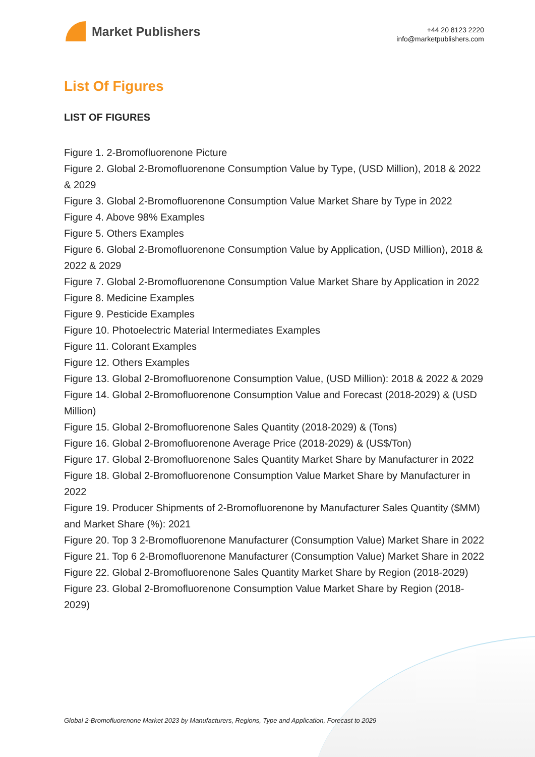Market Publishers
+44 20 8123 2220
info@marketpublishers.com
List Of Figures
LIST OF FIGURES
Figure 1. 2-Bromofluorenone Picture
Figure 2. Global 2-Bromofluorenone Consumption Value by Type, (USD Million), 2018 & 2022 & 2029
Figure 3. Global 2-Bromofluorenone Consumption Value Market Share by Type in 2022
Figure 4. Above 98% Examples
Figure 5. Others Examples
Figure 6. Global 2-Bromofluorenone Consumption Value by Application, (USD Million), 2018 & 2022 & 2029
Figure 7. Global 2-Bromofluorenone Consumption Value Market Share by Application in 2022
Figure 8. Medicine Examples
Figure 9. Pesticide Examples
Figure 10. Photoelectric Material Intermediates Examples
Figure 11. Colorant Examples
Figure 12. Others Examples
Figure 13. Global 2-Bromofluorenone Consumption Value, (USD Million): 2018 & 2022 & 2029
Figure 14. Global 2-Bromofluorenone Consumption Value and Forecast (2018-2029) & (USD Million)
Figure 15. Global 2-Bromofluorenone Sales Quantity (2018-2029) & (Tons)
Figure 16. Global 2-Bromofluorenone Average Price (2018-2029) & (US$/Ton)
Figure 17. Global 2-Bromofluorenone Sales Quantity Market Share by Manufacturer in 2022
Figure 18. Global 2-Bromofluorenone Consumption Value Market Share by Manufacturer in 2022
Figure 19. Producer Shipments of 2-Bromofluorenone by Manufacturer Sales Quantity ($MM) and Market Share (%): 2021
Figure 20. Top 3 2-Bromofluorenone Manufacturer (Consumption Value) Market Share in 2022
Figure 21. Top 6 2-Bromofluorenone Manufacturer (Consumption Value) Market Share in 2022
Figure 22. Global 2-Bromofluorenone Sales Quantity Market Share by Region (2018-2029)
Figure 23. Global 2-Bromofluorenone Consumption Value Market Share by Region (2018-2029)
Global 2-Bromofluorenone Market 2023 by Manufacturers, Regions, Type and Application, Forecast to 2029